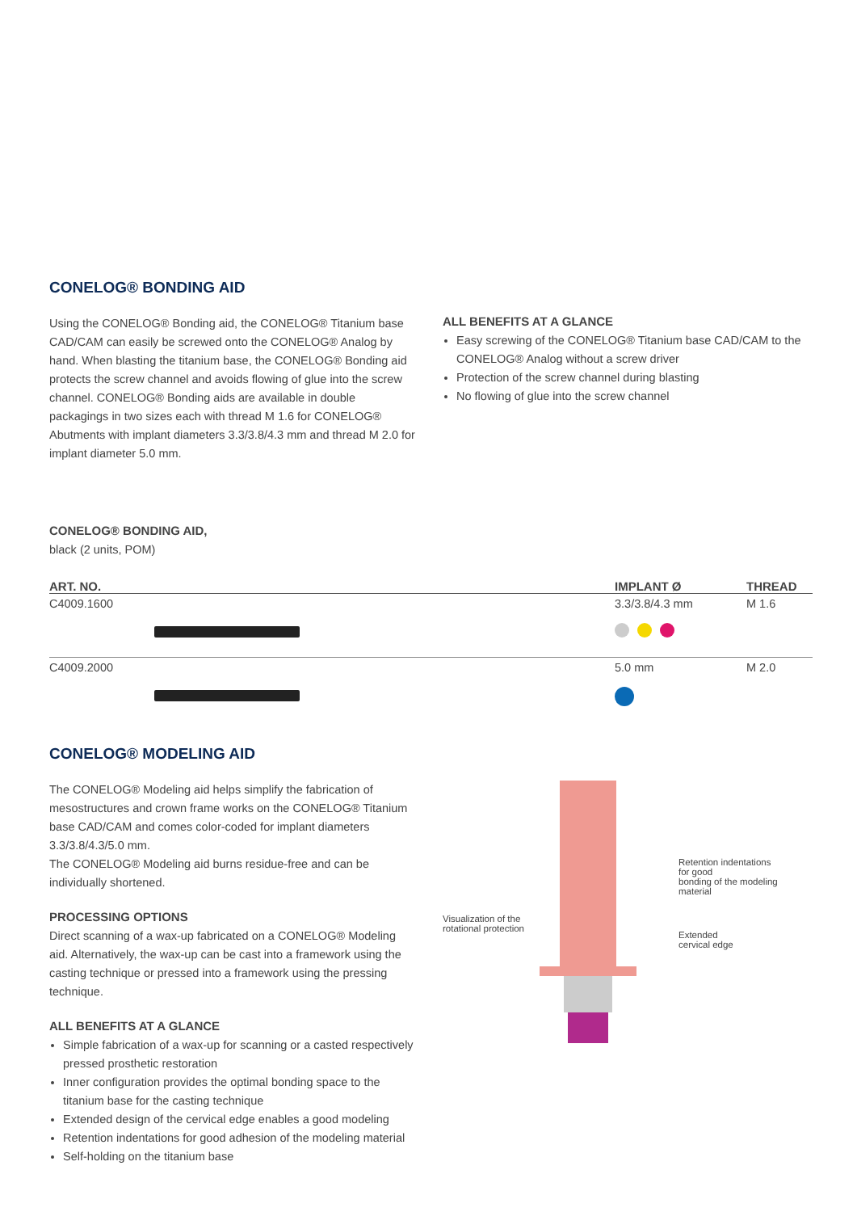CONELOG® BONDING AID
Using the CONELOG® Bonding aid, the CONELOG® Titanium base CAD/CAM can easily be screwed onto the CONELOG® Analog by hand. When blasting the titanium base, the CONELOG® Bonding aid protects the screw channel and avoids flowing of glue into the screw channel. CONELOG® Bonding aids are available in double packagings in two sizes each with thread M 1.6 for CONELOG® Abutments with implant diameters 3.3/3.8/4.3 mm and thread M 2.0 for implant diameter 5.0 mm.
ALL BENEFITS AT A GLANCE
Easy screwing of the CONELOG® Titanium base CAD/CAM to the CONELOG® Analog without a screw driver
Protection of the screw channel during blasting
No flowing of glue into the screw channel
CONELOG® BONDING AID,
black (2 units, POM)
| ART. NO. | IMPLANT Ø | THREAD |
| --- | --- | --- |
| C4009.1600 | 3.3/3.8/4.3 mm | M 1.6 |
| C4009.2000 | 5.0 mm | M 2.0 |
CONELOG® MODELING AID
The CONELOG® Modeling aid helps simplify the fabrication of mesostructures and crown frame works on the CONELOG® Titanium base CAD/CAM and comes color-coded for implant diameters 3.3/3.8/4.3/5.0 mm.
The CONELOG® Modeling aid burns residue-free and can be individually shortened.
PROCESSING OPTIONS
Direct scanning of a wax-up fabricated on a CONELOG® Modeling aid. Alternatively, the wax-up can be cast into a framework using the casting technique or pressed into a framework using the pressing technique.
ALL BENEFITS AT A GLANCE
Simple fabrication of a wax-up for scanning or a casted respectively pressed prosthetic restoration
Inner configuration provides the optimal bonding space to the titanium base for the casting technique
Extended design of the cervical edge enables a good modeling
Retention indentations for good adhesion of the modeling material
Self-holding on the titanium base
Retention indentations for good
bonding of the modeling material
Visualization of the
rotational protection
Extended
cervical edge